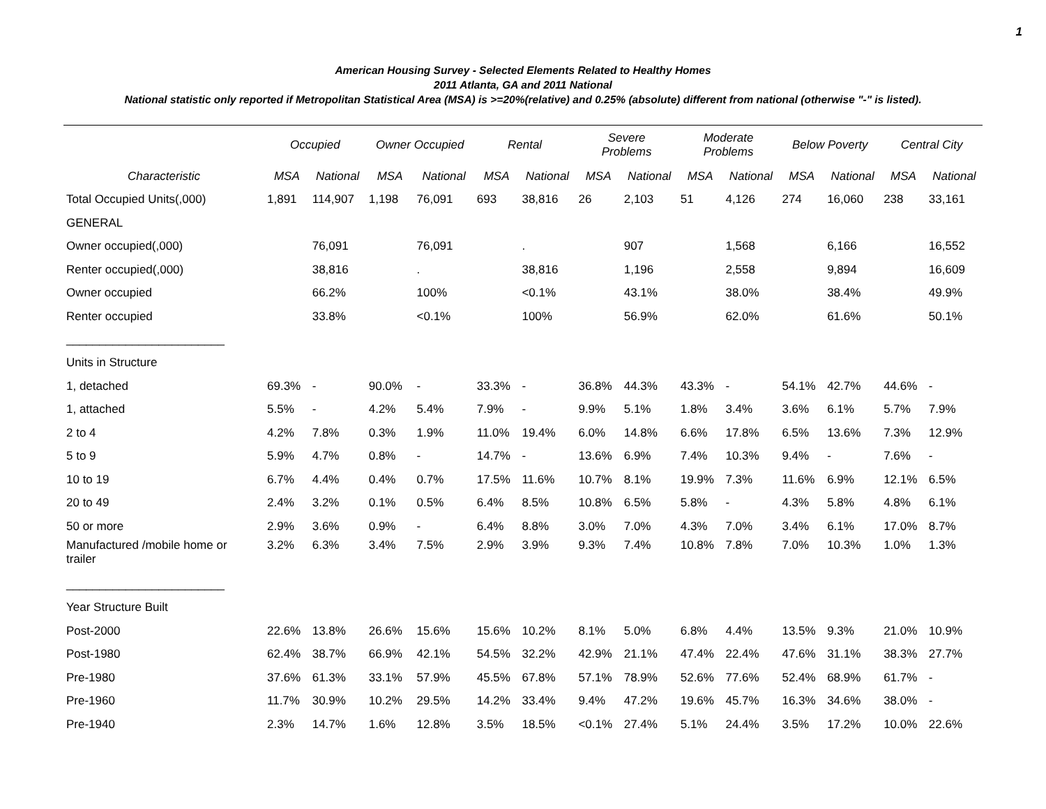1
American Housing Survey - Selected Elements Related to Healthy Homes
2011 Atlanta, GA and 2011 National
National statistic only reported if Metropolitan Statistical Area (MSA) is >=20%(relative) and 0.25% (absolute) different from national (otherwise "-" is listed).
| | Occupied | | Owner Occupied | | Rental | | Severe Problems | | Moderate Problems | | Below Poverty | | Central City | |
| --- | --- | --- | --- | --- | --- | --- | --- | --- | --- | --- | --- | --- | --- | --- |
| Characteristic | MSA | National | MSA | National | MSA | National | MSA | National | MSA | National | MSA | National | MSA | National |
| Total Occupied Units(,000) | 1,891 | 114,907 | 1,198 | 76,091 | 693 | 38,816 | 26 | 2,103 | 51 | 4,126 | 274 | 16,060 | 238 | 33,161 |
| GENERAL | | | | | | | | | | | | | | |
| Owner occupied(,000) | | 76,091 | | 76,091 | | . | | 907 | | 1,568 | | 6,166 | | 16,552 |
| Renter occupied(,000) | | 38,816 | | . | | 38,816 | | 1,196 | | 2,558 | | 9,894 | | 16,609 |
| Owner occupied | | 66.2% | | 100% | | <0.1% | | 43.1% | | 38.0% | | 38.4% | | 49.9% |
| Renter occupied | | 33.8% | | <0.1% | | 100% | | 56.9% | | 62.0% | | 61.6% | | 50.1% |
| ________________________ | | | | | | | | | | | | | | |
| Units in Structure | | | | | | | | | | | | | | |
| 1, detached | 69.3% | - | 90.0% | - | 33.3% | - | 36.8% | 44.3% | 43.3% | - | 54.1% | 42.7% | 44.6% | - |
| 1, attached | 5.5% | - | 4.2% | 5.4% | 7.9% | - | 9.9% | 5.1% | 1.8% | 3.4% | 3.6% | 6.1% | 5.7% | 7.9% |
| 2 to 4 | 4.2% | 7.8% | 0.3% | 1.9% | 11.0% | 19.4% | 6.0% | 14.8% | 6.6% | 17.8% | 6.5% | 13.6% | 7.3% | 12.9% |
| 5 to 9 | 5.9% | 4.7% | 0.8% | - | 14.7% | - | 13.6% | 6.9% | 7.4% | 10.3% | 9.4% | - | 7.6% | - |
| 10 to 19 | 6.7% | 4.4% | 0.4% | 0.7% | 17.5% | 11.6% | 10.7% | 8.1% | 19.9% | 7.3% | 11.6% | 6.9% | 12.1% | 6.5% |
| 20 to 49 | 2.4% | 3.2% | 0.1% | 0.5% | 6.4% | 8.5% | 10.8% | 6.5% | 5.8% | - | 4.3% | 5.8% | 4.8% | 6.1% |
| 50 or more | 2.9% | 3.6% | 0.9% | - | 6.4% | 8.8% | 3.0% | 7.0% | 4.3% | 7.0% | 3.4% | 6.1% | 17.0% | 8.7% |
| Manufactured /mobile home or trailer | 3.2% | 6.3% | 3.4% | 7.5% | 2.9% | 3.9% | 9.3% | 7.4% | 10.8% | 7.8% | 7.0% | 10.3% | 1.0% | 1.3% |
| ________________________ | | | | | | | | | | | | | | |
| Year Structure Built | | | | | | | | | | | | | | |
| Post-2000 | 22.6% | 13.8% | 26.6% | 15.6% | 15.6% | 10.2% | 8.1% | 5.0% | 6.8% | 4.4% | 13.5% | 9.3% | 21.0% | 10.9% |
| Post-1980 | 62.4% | 38.7% | 66.9% | 42.1% | 54.5% | 32.2% | 42.9% | 21.1% | 47.4% | 22.4% | 47.6% | 31.1% | 38.3% | 27.7% |
| Pre-1980 | 37.6% | 61.3% | 33.1% | 57.9% | 45.5% | 67.8% | 57.1% | 78.9% | 52.6% | 77.6% | 52.4% | 68.9% | 61.7% | - |
| Pre-1960 | 11.7% | 30.9% | 10.2% | 29.5% | 14.2% | 33.4% | 9.4% | 47.2% | 19.6% | 45.7% | 16.3% | 34.6% | 38.0% | - |
| Pre-1940 | 2.3% | 14.7% | 1.6% | 12.8% | 3.5% | 18.5% | <0.1% | 27.4% | 5.1% | 24.4% | 3.5% | 17.2% | 10.0% | 22.6% |